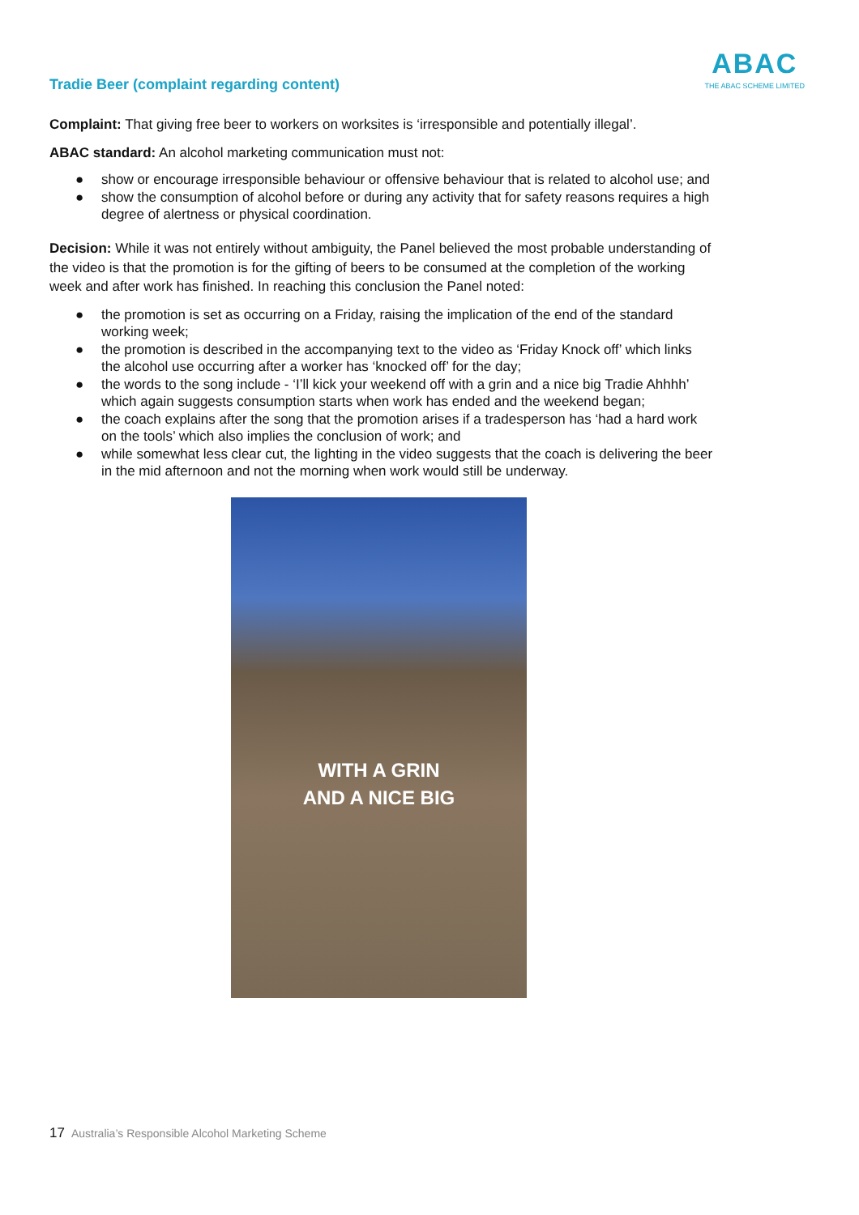Tradie Beer (complaint regarding content)
ABAC
THE ABAC SCHEME LIMITED
Complaint: That giving free beer to workers on worksites is ‘irresponsible and potentially illegal’.
ABAC standard: An alcohol marketing communication must not:
● show or encourage irresponsible behaviour or offensive behaviour that is related to alcohol use; and
● show the consumption of alcohol before or during any activity that for safety reasons requires a high degree of alertness or physical coordination.
Decision: While it was not entirely without ambiguity, the Panel believed the most probable understanding of the video is that the promotion is for the gifting of beers to be consumed at the completion of the working week and after work has finished. In reaching this conclusion the Panel noted:
● the promotion is set as occurring on a Friday, raising the implication of the end of the standard working week;
● the promotion is described in the accompanying text to the video as ‘Friday Knock off’ which links the alcohol use occurring after a worker has ‘knocked off’ for the day;
● the words to the song include - ‘I’ll kick your weekend off with a grin and a nice big Tradie Ahhhh’ which again suggests consumption starts when work has ended and the weekend began;
● the coach explains after the song that the promotion arises if a tradesperson has ‘had a hard work on the tools’ which also implies the conclusion of work; and
● while somewhat less clear cut, the lighting in the video suggests that the coach is delivering the beer in the mid afternoon and not the morning when work would still be underway.
WITH A GRIN
AND A NICE BIG
17 Australia’s Responsible Alcohol Marketing Scheme